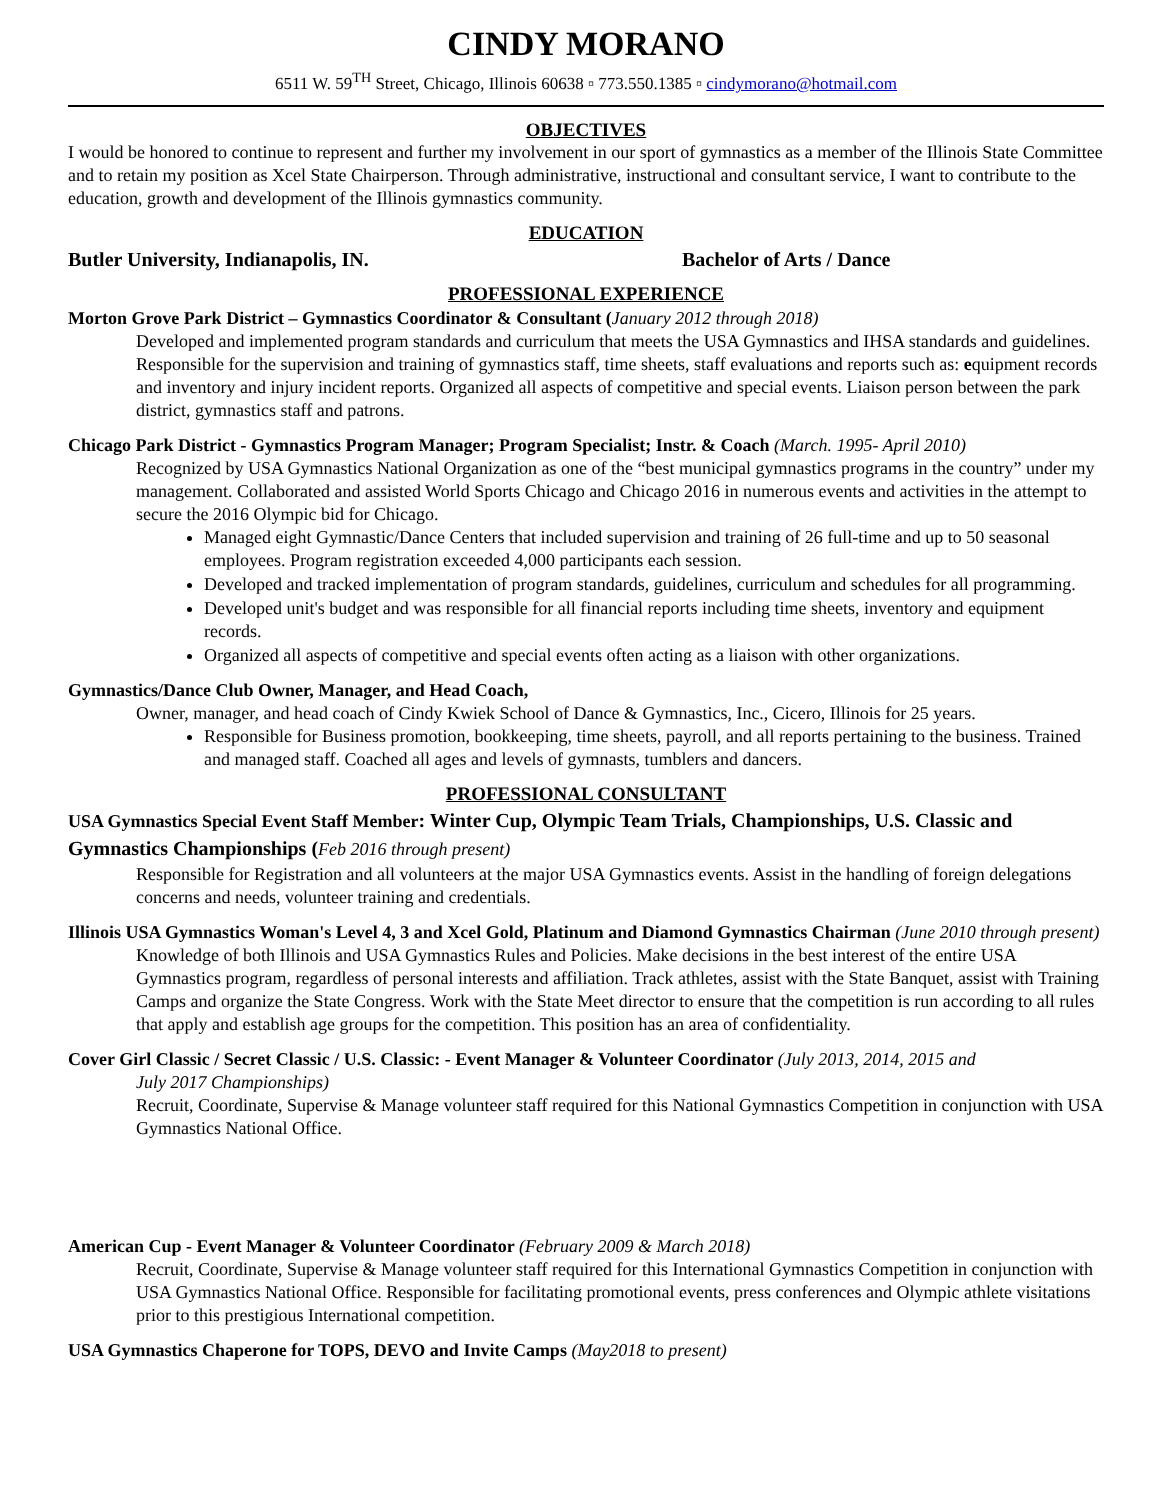CINDY MORANO
6511 W. 59<sup>TH</sup> Street, Chicago, Illinois 60638 ▫ 773.550.1385 ▫ cindymorano@hotmail.com
OBJECTIVES
I would be honored to continue to represent and further my involvement in our sport of gymnastics as a member of the Illinois State Committee and to retain my position as Xcel State Chairperson. Through administrative, instructional and consultant service, I want to contribute to the education, growth and development of the Illinois gymnastics community.
EDUCATION
Butler University, Indianapolis, IN. Bachelor of Arts / Dance
PROFESSIONAL EXPERIENCE
Morton Grove Park District – Gymnastics Coordinator & Consultant (January 2012 through 2018)
Developed and implemented program standards and curriculum that meets the USA Gymnastics and IHSA standards and guidelines. Responsible for the supervision and training of gymnastics staff, time sheets, staff evaluations and reports such as: equipment records and inventory and injury incident reports. Organized all aspects of competitive and special events. Liaison person between the park district, gymnastics staff and patrons.
Chicago Park District - Gymnastics Program Manager; Program Specialist; Instr. & Coach (March. 1995- April 2010)
Recognized by USA Gymnastics National Organization as one of the “best municipal gymnastics programs in the country” under my management. Collaborated and assisted World Sports Chicago and Chicago 2016 in numerous events and activities in the attempt to secure the 2016 Olympic bid for Chicago.
Managed eight Gymnastic/Dance Centers that included supervision and training of 26 full-time and up to 50 seasonal employees. Program registration exceeded 4,000 participants each session.
Developed and tracked implementation of program standards, guidelines, curriculum and schedules for all programming.
Developed unit's budget and was responsible for all financial reports including time sheets, inventory and equipment records.
Organized all aspects of competitive and special events often acting as a liaison with other organizations.
Gymnastics/Dance Club Owner, Manager, and Head Coach,
Owner, manager, and head coach of Cindy Kwiek School of Dance & Gymnastics, Inc., Cicero, Illinois for 25 years.
Responsible for Business promotion, bookkeeping, time sheets, payroll, and all reports pertaining to the business. Trained and managed staff. Coached all ages and levels of gymnasts, tumblers and dancers.
PROFESSIONAL CONSULTANT
USA Gymnastics Special Event Staff Member: Winter Cup, Olympic Team Trials, Championships, U.S. Classic and Gymnastics Championships (Feb 2016 through present)
Responsible for Registration and all volunteers at the major USA Gymnastics events. Assist in the handling of foreign delegations concerns and needs, volunteer training and credentials.
Illinois USA Gymnastics Woman's Level 4, 3 and Xcel Gold, Platinum and Diamond Gymnastics Chairman (June 2010 through present)
Knowledge of both Illinois and USA Gymnastics Rules and Policies. Make decisions in the best interest of the entire USA Gymnastics program, regardless of personal interests and affiliation. Track athletes, assist with the State Banquet, assist with Training Camps and organize the State Congress. Work with the State Meet director to ensure that the competition is run according to all rules that apply and establish age groups for the competition. This position has an area of confidentiality.
Cover Girl Classic / Secret Classic / U.S. Classic: - Event Manager & Volunteer Coordinator (July 2013, 2014, 2015 and
July 2017 Championships)
Recruit, Coordinate, Supervise & Manage volunteer staff required for this National Gymnastics Competition in conjunction with USA Gymnastics National Office.
American Cup - Event Manager & Volunteer Coordinator (February 2009 & March 2018)
Recruit, Coordinate, Supervise & Manage volunteer staff required for this International Gymnastics Competition in conjunction with USA Gymnastics National Office. Responsible for facilitating promotional events, press conferences and Olympic athlete visitations prior to this prestigious International competition.
USA Gymnastics Chaperone for TOPS, DEVO and Invite Camps (May2018 to present)